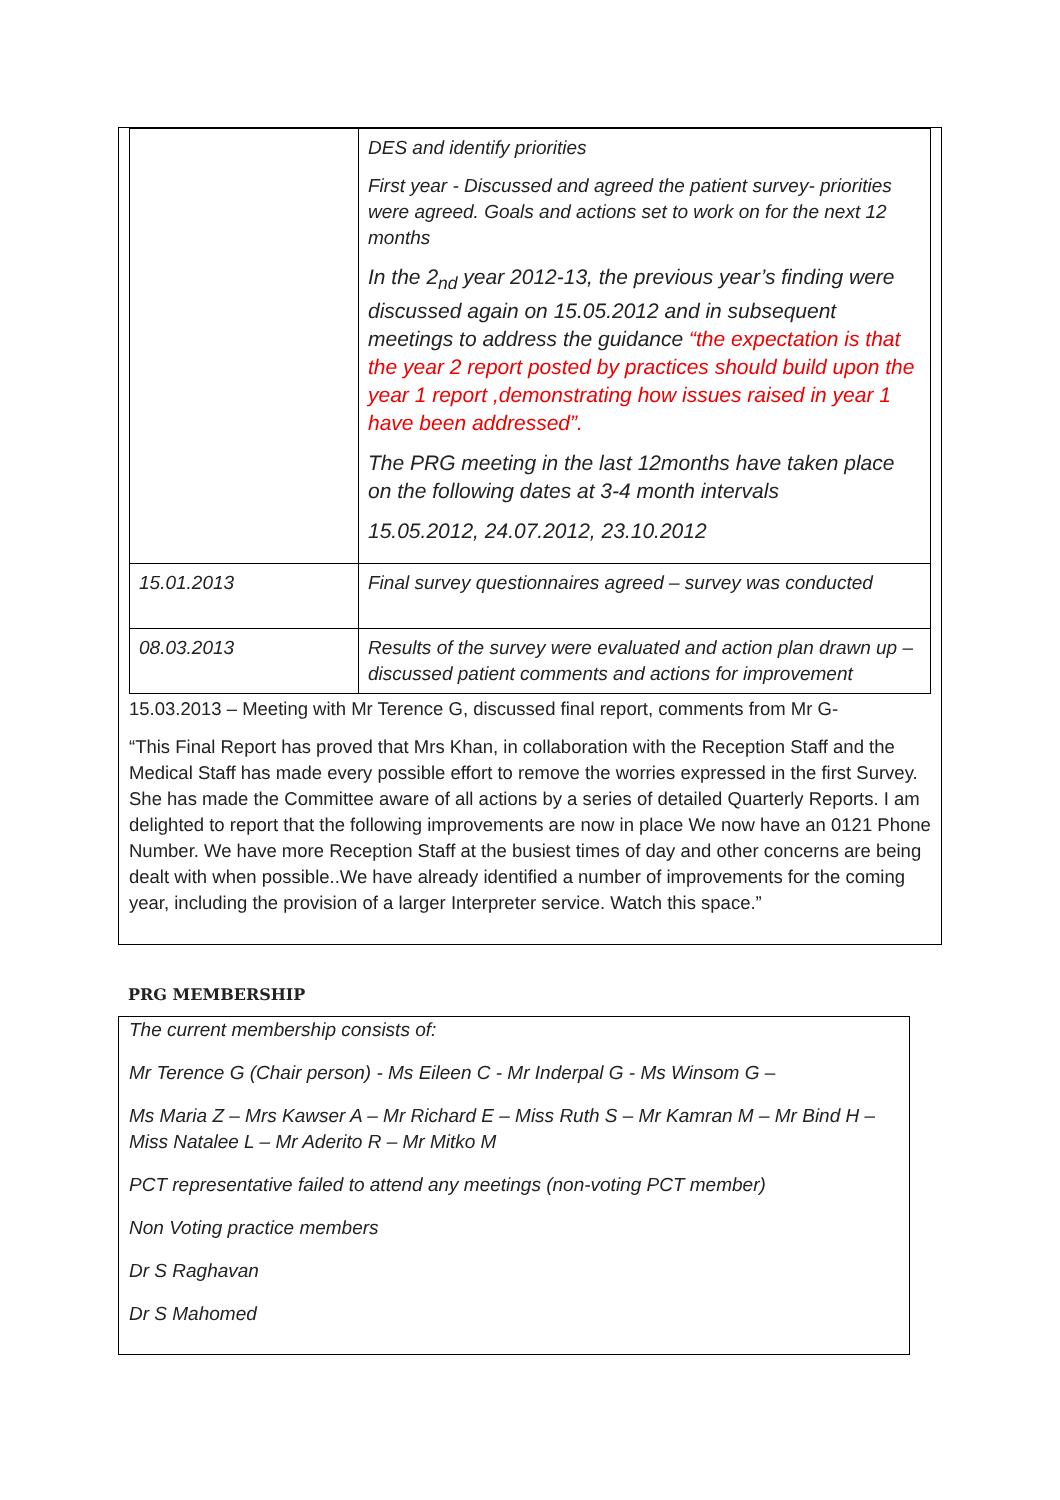| | DES and identify priorities First year - Discussed and agreed the patient survey- priorities were agreed. Goals and actions set to work on for the next 12 months In the 2<sub>nd</sub> year 2012-13, the previous year’s finding were discussed again on 15.05.2012 and in subsequent meetings to address the guidance “the expectation is that the year 2 report posted by practices should build upon the year 1 report ,demonstrating how issues raised in year 1 have been addressed”. The PRG meeting in the last 12months have taken place on the following dates at 3-4 month intervals 15.05.2012, 24.07.2012, 23.10.2012 |
| 15.01.2013 | Final survey questionnaires agreed – survey was conducted |
| 08.03.2013 | Results of the survey were evaluated and action plan drawn up –discussed patient comments and actions for improvement |
15.03.2013 – Meeting with Mr Terence G, discussed final report, comments from Mr G-
“This Final Report has proved that Mrs Khan, in collaboration with the Reception Staff and the Medical Staff has made every possible effort to remove the worries expressed in the first Survey. She has made the Committee aware of all actions by a series of detailed Quarterly Reports. I am delighted to report that the following improvements are now in place We now have an 0121 Phone Number. We have more Reception Staff at the busiest times of day and other concerns are being dealt with when possible..We have already identified a number of improvements for the coming year, including the provision of a larger Interpreter service. Watch this space.”
PRG MEMBERSHIP
The current membership consists of:
Mr Terence G (Chair person) - Ms Eileen C - Mr Inderpal G - Ms Winsom G –
Ms Maria Z – Mrs Kawser A – Mr Richard E – Miss Ruth S – Mr Kamran M – Mr Bind H – Miss Natalee L – Mr Aderito R – Mr Mitko M
PCT representative failed to attend any meetings (non-voting PCT member)
Non Voting practice members
Dr S Raghavan
Dr S Mahomed